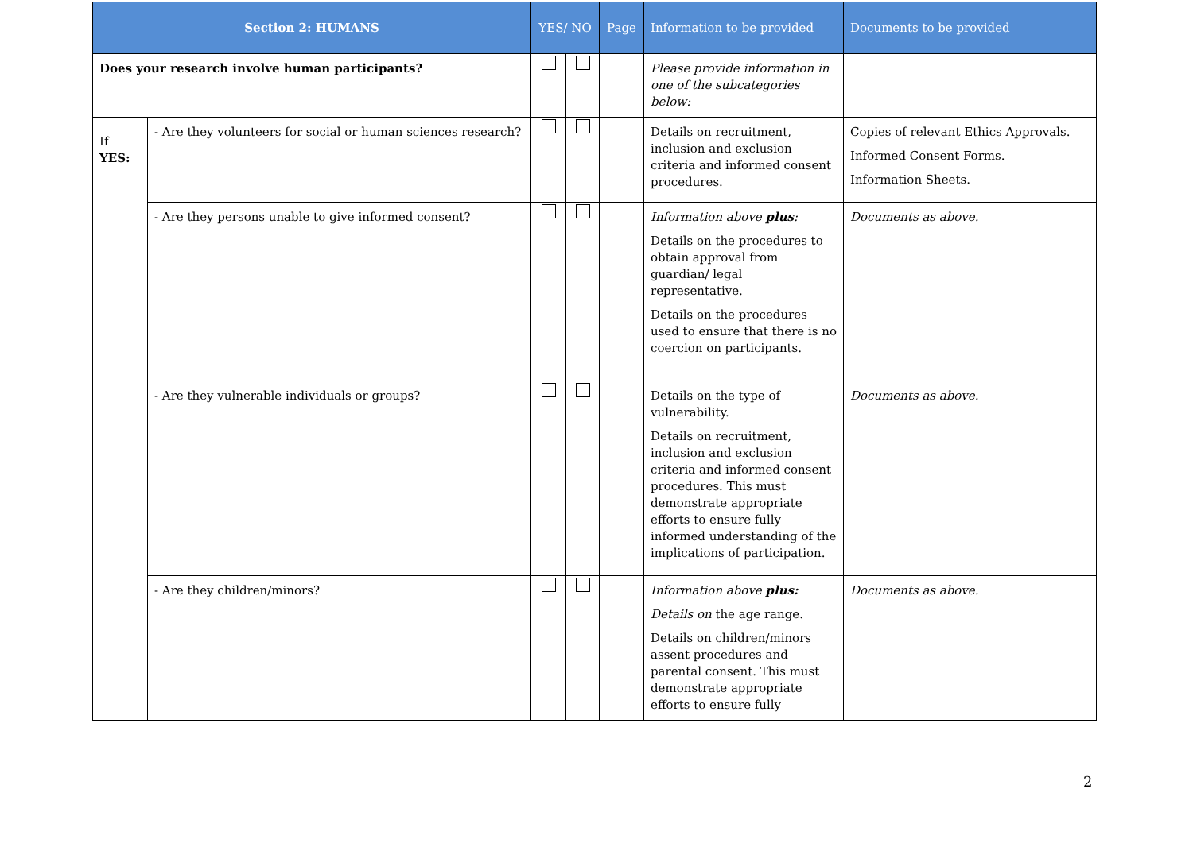| Section 2: HUMANS | | YES/ NO | | Page | Information to be provided | Documents to be provided |
| --- | --- | --- | --- | --- | --- | --- |
| Does your research involve human participants? | | | | | Please provide information in one of the subcategories below: | |
| If YES: | - Are they volunteers for social or human sciences research? | | | | Details on recruitment, inclusion and exclusion criteria and informed consent procedures. | Copies of relevant Ethics Approvals. Informed Consent Forms. Information Sheets. |
| | - Are they persons unable to give informed consent? | | | | Information above plus : Details on the procedures to obtain approval from guardian/ legal representative. Details on the procedures used to ensure that there is no coercion on participants. | Documents as above. |
| | - Are they vulnerable individuals or groups? | | | | Details on the type of vulnerability. Details on recruitment, inclusion and exclusion criteria and informed consent procedures. This must demonstrate appropriate efforts to ensure fully informed understanding of the implications of participation. | Documents as above. |
| | - Are they children/minors? | | | | Information above plus: Details on the age range. Details on children/minors assent procedures and parental consent. This must demonstrate appropriate efforts to ensure fully | Documents as above. |
2